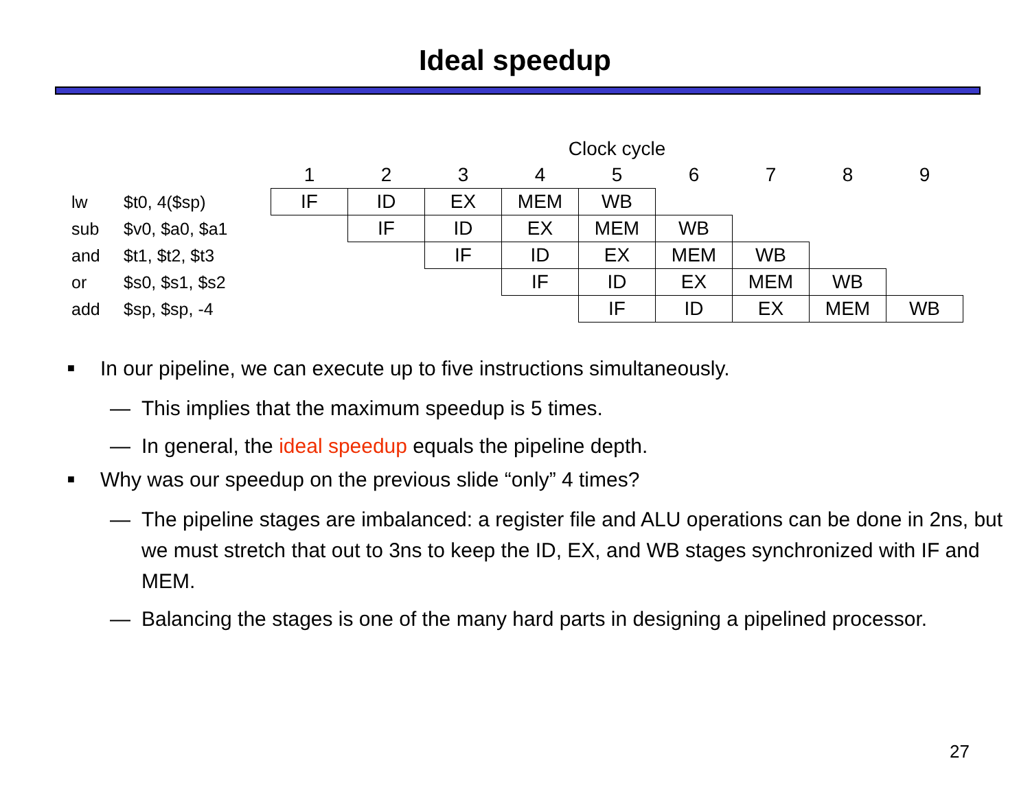Ideal speedup
| | | Clock cycle | | | | | | | | |
| | | 1 | 2 | 3 | 4 | 5 | 6 | 7 | 8 | 9 |
| lw | $t0, 4($sp) | IF | ID | EX | MEM | WB | | | | |
| sub | $v0, $a0, $a1 | | IF | ID | EX | MEM | WB | | | |
| and | $t1, $t2, $t3 | | | IF | ID | EX | MEM | WB | | |
| or | $s0, $s1, $s2 | | | | IF | ID | EX | MEM | WB | |
| add | $sp, $sp, -4 | | | | | IF | ID | EX | MEM | WB |
■ In our pipeline, we can execute up to five instructions simultaneously.
— This implies that the maximum speedup is 5 times.
— In general, the ideal speedup equals the pipeline depth.
■ Why was our speedup on the previous slide “only” 4 times?
— The pipeline stages are imbalanced: a register file and ALU operations can be done in 2ns, but we must stretch that out to 3ns to keep the ID, EX, and WB stages synchronized with IF and MEM.
— Balancing the stages is one of the many hard parts in designing a pipelined processor.
27